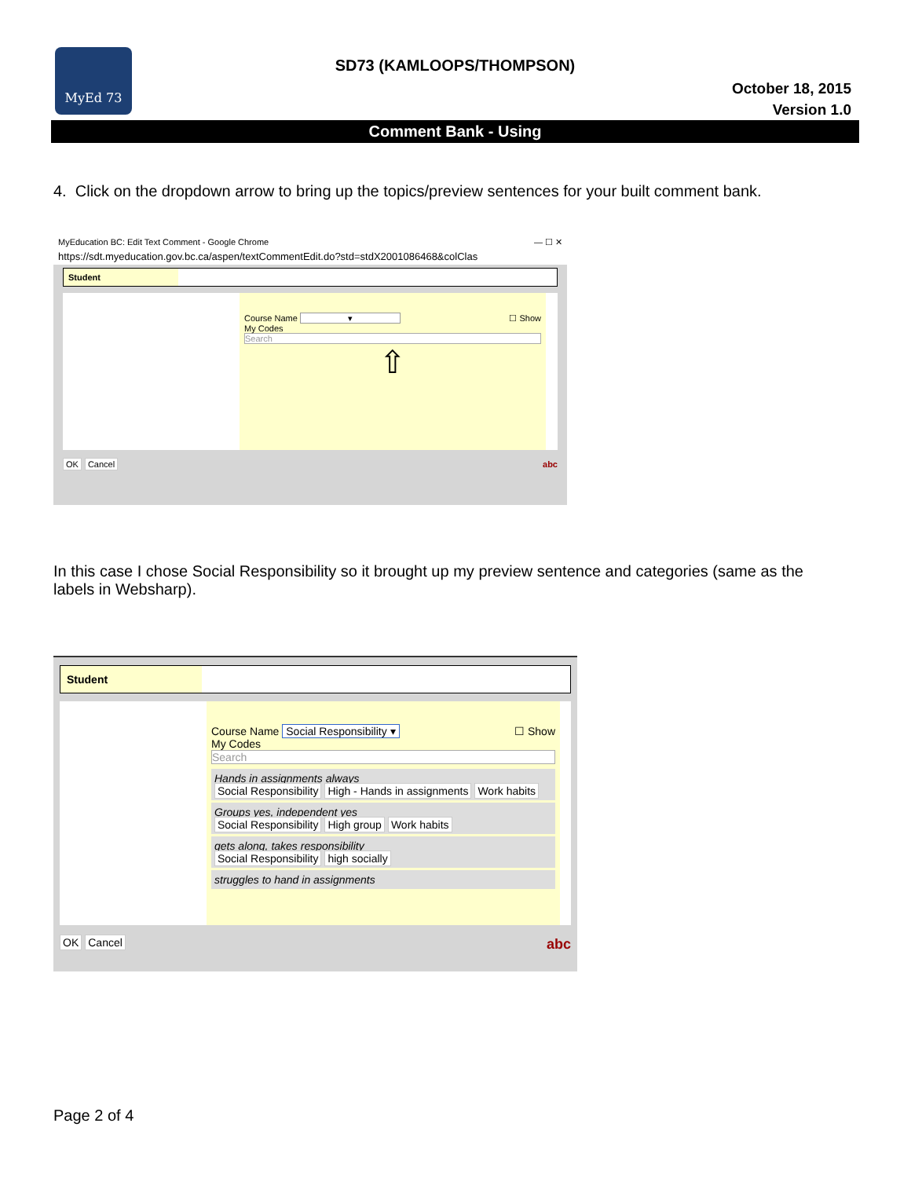MyEd 73
SD73 (KAMLOOPS/THOMPSON)
October 18, 2015
Version 1.0
Comment Bank - Using
4. Click on the dropdown arrow to bring up the topics/preview sentences for your built comment bank.
MyEducation BC: Edit Text Comment - Google Chrome — ☐ ✕
https://sdt.myeducation.gov.bc.ca/aspen/textCommentEdit.do?std=stdX2001086468&colClas
Student
Course Name ▾ ☐ Show
My Codes
Search
⇧
OK Cancel abc
In this case I chose Social Responsibility so it brought up my preview sentence and categories (same as the labels in Websharp).
Student
Course Name Social Responsibility ▾ ☐ Show
My Codes
Search
Hands in assignments always
Social Responsibility High - Hands in assignments Work habits
Groups yes, independent yes
Social Responsibility High group Work habits
gets along, takes responsibility
Social Responsibility high socially
struggles to hand in assignments
OK Cancel abc
Page 2 of 4